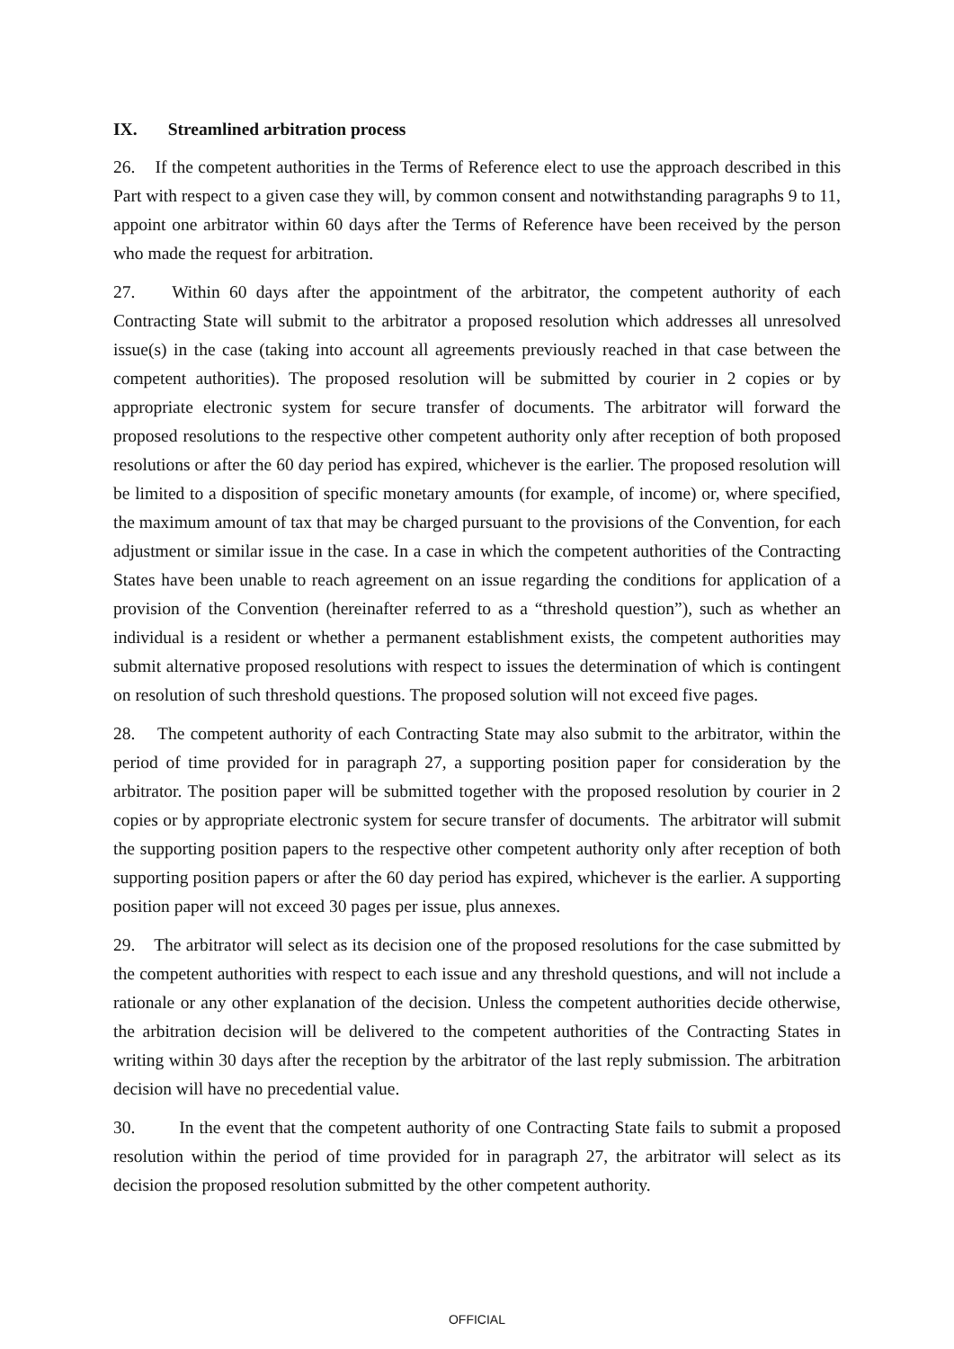IX. Streamlined arbitration process
26. If the competent authorities in the Terms of Reference elect to use the approach described in this Part with respect to a given case they will, by common consent and notwithstanding paragraphs 9 to 11, appoint one arbitrator within 60 days after the Terms of Reference have been received by the person who made the request for arbitration.
27. Within 60 days after the appointment of the arbitrator, the competent authority of each Contracting State will submit to the arbitrator a proposed resolution which addresses all unresolved issue(s) in the case (taking into account all agreements previously reached in that case between the competent authorities). The proposed resolution will be submitted by courier in 2 copies or by appropriate electronic system for secure transfer of documents. The arbitrator will forward the proposed resolutions to the respective other competent authority only after reception of both proposed resolutions or after the 60 day period has expired, whichever is the earlier. The proposed resolution will be limited to a disposition of specific monetary amounts (for example, of income) or, where specified, the maximum amount of tax that may be charged pursuant to the provisions of the Convention, for each adjustment or similar issue in the case. In a case in which the competent authorities of the Contracting States have been unable to reach agreement on an issue regarding the conditions for application of a provision of the Convention (hereinafter referred to as a “threshold question”), such as whether an individual is a resident or whether a permanent establishment exists, the competent authorities may submit alternative proposed resolutions with respect to issues the determination of which is contingent on resolution of such threshold questions. The proposed solution will not exceed five pages.
28. The competent authority of each Contracting State may also submit to the arbitrator, within the period of time provided for in paragraph 27, a supporting position paper for consideration by the arbitrator. The position paper will be submitted together with the proposed resolution by courier in 2 copies or by appropriate electronic system for secure transfer of documents. The arbitrator will submit the supporting position papers to the respective other competent authority only after reception of both supporting position papers or after the 60 day period has expired, whichever is the earlier. A supporting position paper will not exceed 30 pages per issue, plus annexes.
29. The arbitrator will select as its decision one of the proposed resolutions for the case submitted by the competent authorities with respect to each issue and any threshold questions, and will not include a rationale or any other explanation of the decision. Unless the competent authorities decide otherwise, the arbitration decision will be delivered to the competent authorities of the Contracting States in writing within 30 days after the reception by the arbitrator of the last reply submission. The arbitration decision will have no precedential value.
30. In the event that the competent authority of one Contracting State fails to submit a proposed resolution within the period of time provided for in paragraph 27, the arbitrator will select as its decision the proposed resolution submitted by the other competent authority.
OFFICIAL